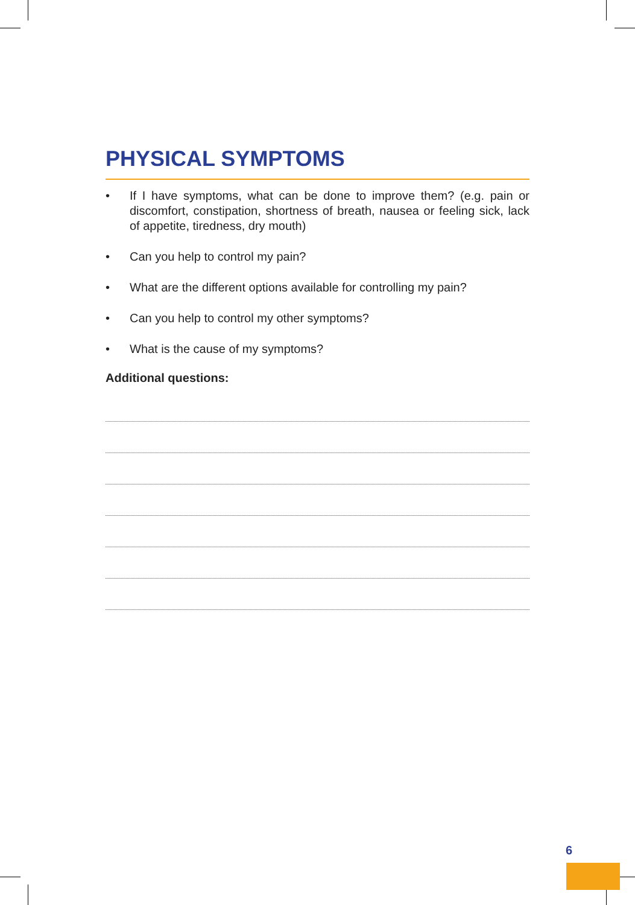PHYSICAL SYMPTOMS
• If I have symptoms, what can be done to improve them? (e.g. pain or discomfort, constipation, shortness of breath, nausea or feeling sick, lack of appetite, tiredness, dry mouth)
• Can you help to control my pain?
• What are the different options available for controlling my pain?
• Can you help to control my other symptoms?
• What is the cause of my symptoms?
Additional questions:
6